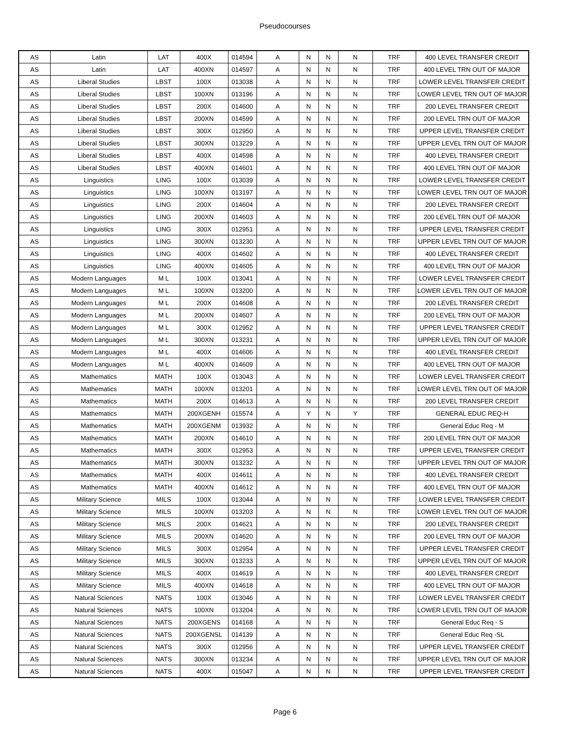Pseudocourses
| AS | Latin | LAT | 400X | 014594 | A | N | N | N | TRF | 400 LEVEL TRANSFER CREDIT |
| AS | Latin | LAT | 400XN | 014597 | A | N | N | N | TRF | 400 LEVEL TRN OUT OF MAJOR |
| AS | Liberal Studies | LBST | 100X | 013038 | A | N | N | N | TRF | LOWER LEVEL TRANSFER CREDIT |
| AS | Liberal Studies | LBST | 100XN | 013196 | A | N | N | N | TRF | LOWER LEVEL TRN OUT OF MAJOR |
| AS | Liberal Studies | LBST | 200X | 014600 | A | N | N | N | TRF | 200 LEVEL TRANSFER CREDIT |
| AS | Liberal Studies | LBST | 200XN | 014599 | A | N | N | N | TRF | 200 LEVEL TRN OUT OF MAJOR |
| AS | Liberal Studies | LBST | 300X | 012950 | A | N | N | N | TRF | UPPER LEVEL TRANSFER CREDIT |
| AS | Liberal Studies | LBST | 300XN | 013229 | A | N | N | N | TRF | UPPER LEVEL TRN OUT OF MAJOR |
| AS | Liberal Studies | LBST | 400X | 014598 | A | N | N | N | TRF | 400 LEVEL TRANSFER CREDIT |
| AS | Liberal Studies | LBST | 400XN | 014601 | A | N | N | N | TRF | 400 LEVEL TRN OUT OF MAJOR |
| AS | Linguistics | LING | 100X | 013039 | A | N | N | N | TRF | LOWER LEVEL TRANSFER CREDIT |
| AS | Linguistics | LING | 100XN | 013197 | A | N | N | N | TRF | LOWER LEVEL TRN OUT OF MAJOR |
| AS | Linguistics | LING | 200X | 014604 | A | N | N | N | TRF | 200 LEVEL TRANSFER CREDIT |
| AS | Linguistics | LING | 200XN | 014603 | A | N | N | N | TRF | 200 LEVEL TRN OUT OF MAJOR |
| AS | Linguistics | LING | 300X | 012951 | A | N | N | N | TRF | UPPER LEVEL TRANSFER CREDIT |
| AS | Linguistics | LING | 300XN | 013230 | A | N | N | N | TRF | UPPER LEVEL TRN OUT OF MAJOR |
| AS | Linguistics | LING | 400X | 014602 | A | N | N | N | TRF | 400 LEVEL TRANSFER CREDIT |
| AS | Linguistics | LING | 400XN | 014605 | A | N | N | N | TRF | 400 LEVEL TRN OUT OF MAJOR |
| AS | Modern Languages | M L | 100X | 013041 | A | N | N | N | TRF | LOWER LEVEL TRANSFER CREDIT |
| AS | Modern Languages | M L | 100XN | 013200 | A | N | N | N | TRF | LOWER LEVEL TRN OUT OF MAJOR |
| AS | Modern Languages | M L | 200X | 014608 | A | N | N | N | TRF | 200 LEVEL TRANSFER CREDIT |
| AS | Modern Languages | M L | 200XN | 014607 | A | N | N | N | TRF | 200 LEVEL TRN OUT OF MAJOR |
| AS | Modern Languages | M L | 300X | 012952 | A | N | N | N | TRF | UPPER LEVEL TRANSFER CREDIT |
| AS | Modern Languages | M L | 300XN | 013231 | A | N | N | N | TRF | UPPER LEVEL TRN OUT OF MAJOR |
| AS | Modern Languages | M L | 400X | 014606 | A | N | N | N | TRF | 400 LEVEL TRANSFER CREDIT |
| AS | Modern Languages | M L | 400XN | 014609 | A | N | N | N | TRF | 400 LEVEL TRN OUT OF MAJOR |
| AS | Mathematics | MATH | 100X | 013043 | A | N | N | N | TRF | LOWER LEVEL TRANSFER CREDIT |
| AS | Mathematics | MATH | 100XN | 013201 | A | N | N | N | TRF | LOWER LEVEL TRN OUT OF MAJOR |
| AS | Mathematics | MATH | 200X | 014613 | A | N | N | N | TRF | 200 LEVEL TRANSFER CREDIT |
| AS | Mathematics | MATH | 200XGENH | 015574 | A | Y | N | Y | TRF | GENERAL EDUC REQ-H |
| AS | Mathematics | MATH | 200XGENM | 013932 | A | N | N | N | TRF | General Educ Req - M |
| AS | Mathematics | MATH | 200XN | 014610 | A | N | N | N | TRF | 200 LEVEL TRN OUT OF MAJOR |
| AS | Mathematics | MATH | 300X | 012953 | A | N | N | N | TRF | UPPER LEVEL TRANSFER CREDIT |
| AS | Mathematics | MATH | 300XN | 013232 | A | N | N | N | TRF | UPPER LEVEL TRN OUT OF MAJOR |
| AS | Mathematics | MATH | 400X | 014611 | A | N | N | N | TRF | 400 LEVEL TRANSFER CREDIT |
| AS | Mathematics | MATH | 400XN | 014612 | A | N | N | N | TRF | 400 LEVEL TRN OUT OF MAJOR |
| AS | Military Science | MILS | 100X | 013044 | A | N | N | N | TRF | LOWER LEVEL TRANSFER CREDIT |
| AS | Military Science | MILS | 100XN | 013203 | A | N | N | N | TRF | LOWER LEVEL TRN OUT OF MAJOR |
| AS | Military Science | MILS | 200X | 014621 | A | N | N | N | TRF | 200 LEVEL TRANSFER CREDIT |
| AS | Military Science | MILS | 200XN | 014620 | A | N | N | N | TRF | 200 LEVEL TRN OUT OF MAJOR |
| AS | Military Science | MILS | 300X | 012954 | A | N | N | N | TRF | UPPER LEVEL TRANSFER CREDIT |
| AS | Military Science | MILS | 300XN | 013233 | A | N | N | N | TRF | UPPER LEVEL TRN OUT OF MAJOR |
| AS | Military Science | MILS | 400X | 014619 | A | N | N | N | TRF | 400 LEVEL TRANSFER CREDIT |
| AS | Military Science | MILS | 400XN | 014618 | A | N | N | N | TRF | 400 LEVEL TRN OUT OF MAJOR |
| AS | Natural Sciences | NATS | 100X | 013046 | A | N | N | N | TRF | LOWER LEVEL TRANSFER CREDIT |
| AS | Natural Sciences | NATS | 100XN | 013204 | A | N | N | N | TRF | LOWER LEVEL TRN OUT OF MAJOR |
| AS | Natural Sciences | NATS | 200XGENS | 014168 | A | N | N | N | TRF | General Educ Req - S |
| AS | Natural Sciences | NATS | 200XGENSL | 014139 | A | N | N | N | TRF | General Educ Req -SL |
| AS | Natural Sciences | NATS | 300X | 012956 | A | N | N | N | TRF | UPPER LEVEL TRANSFER CREDIT |
| AS | Natural Sciences | NATS | 300XN | 013234 | A | N | N | N | TRF | UPPER LEVEL TRN OUT OF MAJOR |
| AS | Natural Sciences | NATS | 400X | 015047 | A | N | N | N | TRF | UPPER LEVEL TRANSFER CREDIT |
Page 6